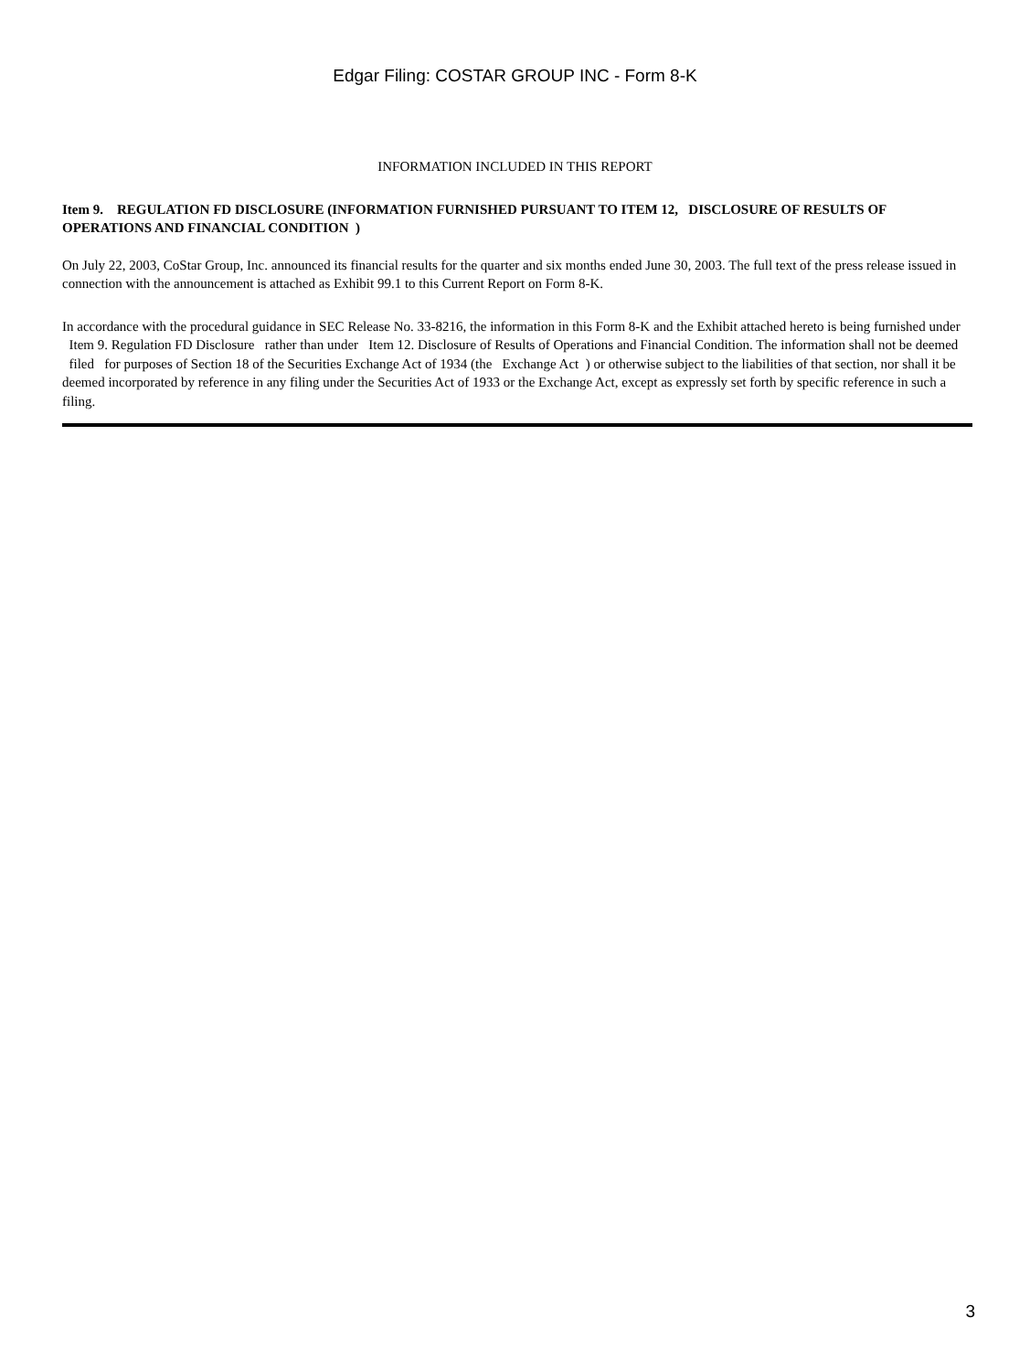Edgar Filing: COSTAR GROUP INC - Form 8-K
INFORMATION INCLUDED IN THIS REPORT
Item 9. REGULATION FD DISCLOSURE (INFORMATION FURNISHED PURSUANT TO ITEM 12, DISCLOSURE OF RESULTS OF OPERATIONS AND FINANCIAL CONDITION )
On July 22, 2003, CoStar Group, Inc. announced its financial results for the quarter and six months ended June 30, 2003. The full text of the press release issued in connection with the announcement is attached as Exhibit 99.1 to this Current Report on Form 8-K.
In accordance with the procedural guidance in SEC Release No. 33-8216, the information in this Form 8-K and the Exhibit attached hereto is being furnished under Item 9. Regulation FD Disclosure rather than under Item 12. Disclosure of Results of Operations and Financial Condition. The information shall not be deemed filed for purposes of Section 18 of the Securities Exchange Act of 1934 (the Exchange Act ) or otherwise subject to the liabilities of that section, nor shall it be deemed incorporated by reference in any filing under the Securities Act of 1933 or the Exchange Act, except as expressly set forth by specific reference in such a filing.
3